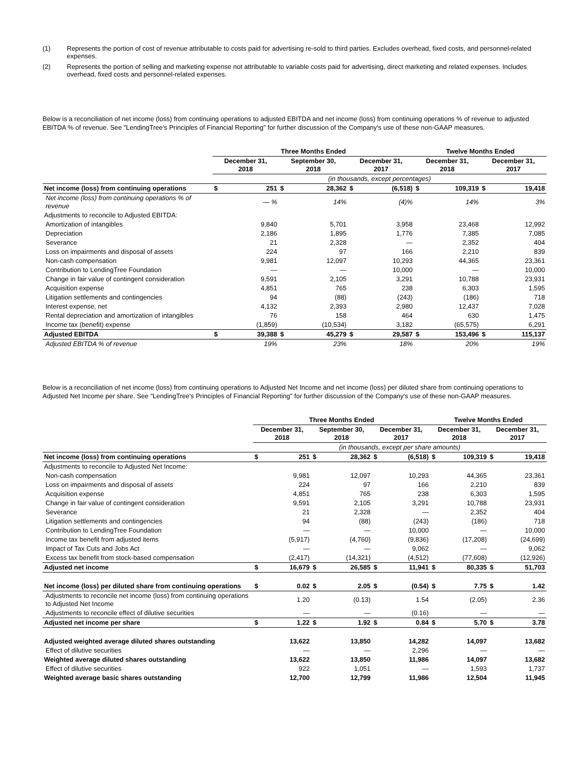(1) Represents the portion of cost of revenue attributable to costs paid for advertising re-sold to third parties. Excludes overhead, fixed costs, and personnel-related expenses.
(2) Represents the portion of selling and marketing expense not attributable to variable costs paid for advertising, direct marketing and related expenses. Includes overhead, fixed costs and personnel-related expenses.
Below is a reconciliation of net income (loss) from continuing operations to adjusted EBITDA and net income (loss) from continuing operations % of revenue to adjusted EBITDA % of revenue. See "LendingTree's Principles of Financial Reporting" for further discussion of the Company's use of these non-GAAP measures.
| | Three Months Ended | | | | | | Twelve Months Ended | | | |
| --- | --- | --- | --- | --- | --- | --- | --- | --- | --- | --- |
| | December 31, 2018 | | September 30, 2018 | | December 31, 2017 | | December 31, 2018 | | December 31, 2017 | |
| | (in thousands, except percentages) | | | | | | | | | |
| Net income (loss) from continuing operations | $ | 251 | $ | 28,362 | $ | (6,518) | $ | 109,319 | $ | 19,418 |
| Net income (loss) from continuing operations % of revenue | | — % | | 14% | | (4)% | | 14% | | 3% |
| Adjustments to reconcile to Adjusted EBITDA: | | | | | | | | | | |
| Amortization of intangibles | | 9,840 | | 5,701 | | 3,958 | | 23,468 | | 12,992 |
| Depreciation | | 2,186 | | 1,895 | | 1,776 | | 7,385 | | 7,085 |
| Severance | | 21 | | 2,328 | | — | | 2,352 | | 404 |
| Loss on impairments and disposal of assets | | 224 | | 97 | | 166 | | 2,210 | | 839 |
| Non-cash compensation | | 9,981 | | 12,097 | | 10,293 | | 44,365 | | 23,361 |
| Contribution to LendingTree Foundation | | — | | — | | 10,000 | | — | | 10,000 |
| Change in fair value of contingent consideration | | 9,591 | | 2,105 | | 3,291 | | 10,788 | | 23,931 |
| Acquisition expense | | 4,851 | | 765 | | 238 | | 6,303 | | 1,595 |
| Litigation settlements and contingencies | | 94 | | (88) | | (243) | | (186) | | 718 |
| Interest expense, net | | 4,132 | | 2,393 | | 2,980 | | 12,437 | | 7,028 |
| Rental depreciation and amortization of intangibles | | 76 | | 158 | | 464 | | 630 | | 1,475 |
| Income tax (benefit) expense | | (1,859) | | (10,534) | | 3,182 | | (65,575) | | 6,291 |
| Adjusted EBITDA | $ | 39,388 | $ | 45,279 | $ | 29,587 | $ | 153,496 | $ | 115,137 |
| Adjusted EBITDA % of revenue | | 19% | | 23% | | 18% | | 20% | | 19% |
Below is a reconciliation of net income (loss) from continuing operations to Adjusted Net Income and net income (loss) per diluted share from continuing operations to Adjusted Net Income per share. See "LendingTree's Principles of Financial Reporting" for further discussion of the Company's use of these non-GAAP measures.
| | Three Months Ended | | | | | | Twelve Months Ended | | | |
| --- | --- | --- | --- | --- | --- | --- | --- | --- | --- | --- |
| | December 31, 2018 | | September 30, 2018 | | December 31, 2017 | | December 31, 2018 | | December 31, 2017 | |
| | (in thousands, except per share amounts) | | | | | | | | | |
| Net income (loss) from continuing operations | $ | 251 | $ | 28,362 | $ | (6,518) | $ | 109,319 | $ | 19,418 |
| Adjustments to reconcile to Adjusted Net Income: | | | | | | | | | | |
| Non-cash compensation | | 9,981 | | 12,097 | | 10,293 | | 44,365 | | 23,361 |
| Loss on impairments and disposal of assets | | 224 | | 97 | | 166 | | 2,210 | | 839 |
| Acquisition expense | | 4,851 | | 765 | | 238 | | 6,303 | | 1,595 |
| Change in fair value of contingent consideration | | 9,591 | | 2,105 | | 3,291 | | 10,788 | | 23,931 |
| Severance | | 21 | | 2,328 | | — | | 2,352 | | 404 |
| Litigation settlements and contingencies | | 94 | | (88) | | (243) | | (186) | | 718 |
| Contribution to LendingTree Foundation | | — | | — | | 10,000 | | — | | 10,000 |
| Income tax benefit from adjusted items | | (5,917) | | (4,760) | | (9,836) | | (17,208) | | (24,699) |
| Impact of Tax Cuts and Jobs Act | | — | | — | | 9,062 | | — | | 9,062 |
| Excess tax benefit from stock-based compensation | | (2,417) | | (14,321) | | (4,512) | | (77,608) | | (12,926) |
| Adjusted net income | $ | 16,679 | $ | 26,585 | $ | 11,941 | $ | 80,335 | $ | 51,703 |
| Net income (loss) per diluted share from continuing operations | $ | 0.02 | $ | 2.05 | $ | (0.54) | $ | 7.75 | $ | 1.42 |
| Adjustments to reconcile net income (loss) from continuing operations to Adjusted Net Income | | 1.20 | | (0.13) | | 1.54 | | (2.05) | | 2.36 |
| Adjustments to reconcile effect of dilutive securities | | — | | — | | (0.16) | | — | | — |
| Adjusted net income per share | $ | 1.22 | $ | 1.92 | $ | 0.84 | $ | 5.70 | $ | 3.78 |
| Adjusted weighted average diluted shares outstanding | | 13,622 | | 13,850 | | 14,282 | | 14,097 | | 13,682 |
| Effect of dilutive securities | | — | | — | | 2,296 | | — | | — |
| Weighted average diluted shares outstanding | | 13,622 | | 13,850 | | 11,986 | | 14,097 | | 13,682 |
| Effect of dilutive securities | | 922 | | 1,051 | | — | | 1,593 | | 1,737 |
| Weighted average basic shares outstanding | | 12,700 | | 12,799 | | 11,986 | | 12,504 | | 11,945 |